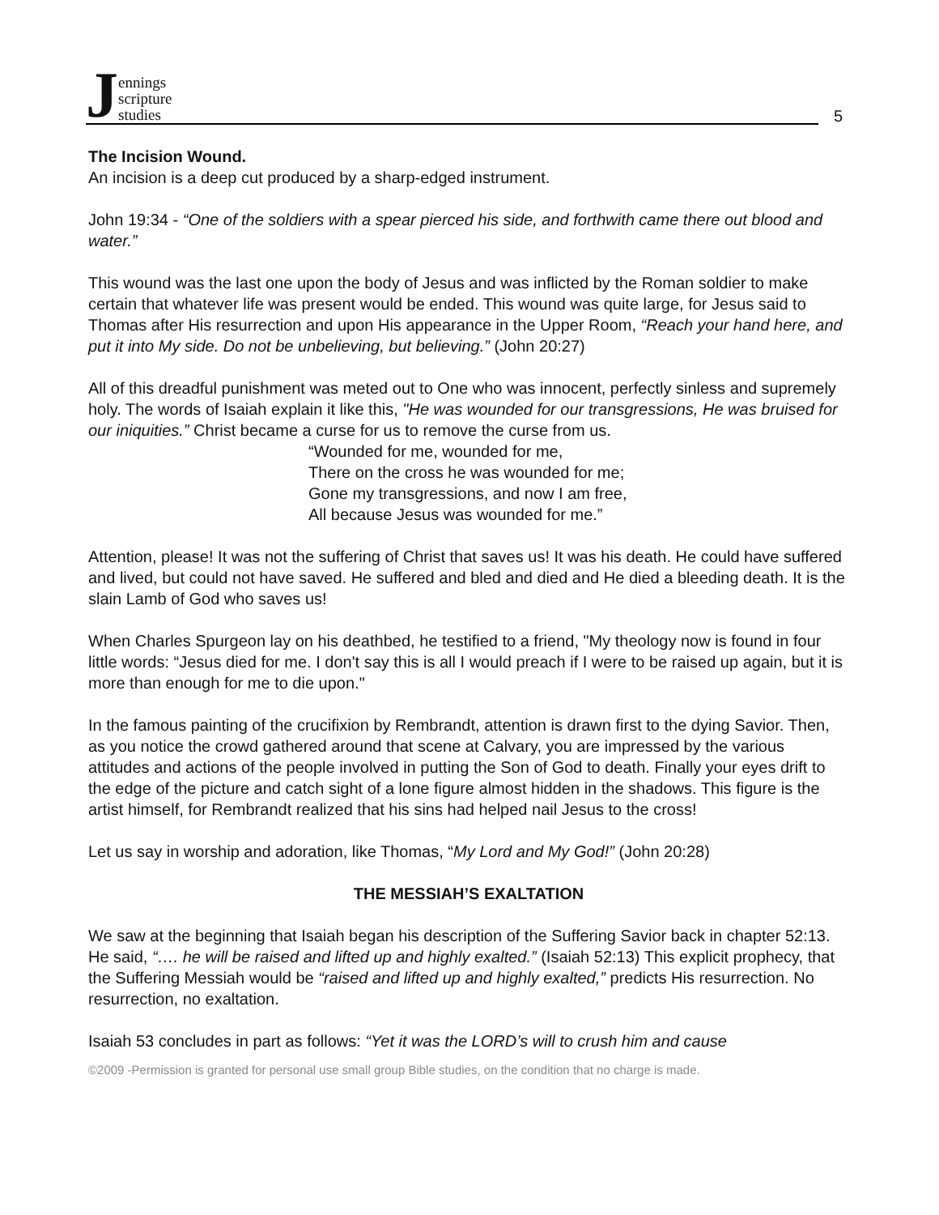Jennings
scripture
studies
5
The Incision Wound.
An incision is a deep cut produced by a sharp-edged instrument.
John 19:34 - “One of the soldiers with a spear pierced his side, and forthwith came there out blood and water.”
This wound was the last one upon the body of Jesus and was inflicted by the Roman soldier to make certain that whatever life was present would be ended. This wound was quite large, for Jesus said to Thomas after His resurrection and upon His appearance in the Upper Room, “Reach your hand here, and put it into My side. Do not be unbelieving, but believing.” (John 20:27)
All of this dreadful punishment was meted out to One who was innocent, perfectly sinless and supremely holy. The words of Isaiah explain it like this, "He was wounded for our transgressions, He was bruised for our iniquities.” Christ became a curse for us to remove the curse from us.
“Wounded for me, wounded for me,
There on the cross he was wounded for me;
Gone my transgressions, and now I am free,
All because Jesus was wounded for me.”
Attention, please! It was not the suffering of Christ that saves us! It was his death. He could have suffered and lived, but could not have saved. He suffered and bled and died and He died a bleeding death. It is the slain Lamb of God who saves us!
When Charles Spurgeon lay on his deathbed, he testified to a friend, "My theology now is found in four little words: “Jesus died for me. I don't say this is all I would preach if I were to be raised up again, but it is more than enough for me to die upon."
In the famous painting of the crucifixion by Rembrandt, attention is drawn first to the dying Savior. Then, as you notice the crowd gathered around that scene at Calvary, you are impressed by the various attitudes and actions of the people involved in putting the Son of God to death. Finally your eyes drift to the edge of the picture and catch sight of a lone figure almost hidden in the shadows. This figure is the artist himself, for Rembrandt realized that his sins had helped nail Jesus to the cross!
Let us say in worship and adoration, like Thomas, “My Lord and My God!” (John 20:28)
THE MESSIAH’S EXALTATION
We saw at the beginning that Isaiah began his description of the Suffering Savior back in chapter 52:13. He said, “…. he will be raised and lifted up and highly exalted.” (Isaiah 52:13) This explicit prophecy, that the Suffering Messiah would be “raised and lifted up and highly exalted,” predicts His resurrection. No resurrection, no exaltation.
Isaiah 53 concludes in part as follows: “Yet it was the LORD’s will to crush him and cause
©2009 -Permission is granted for personal use small group Bible studies, on the condition that no charge is made.